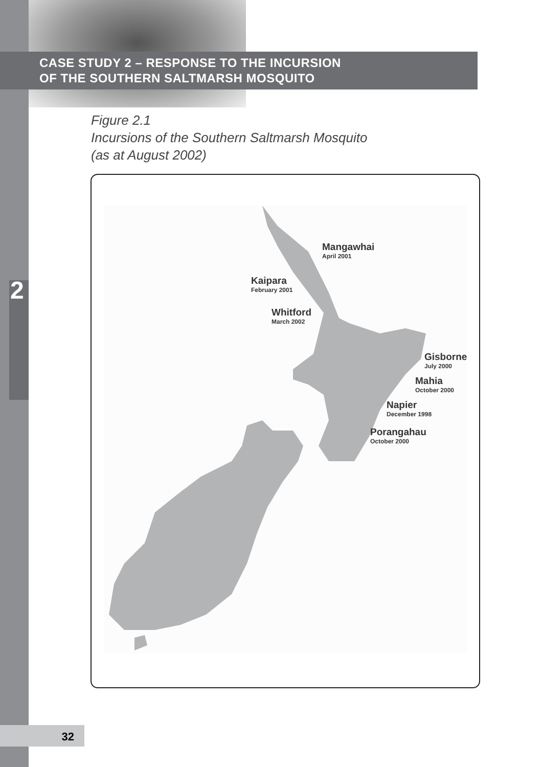CASE STUDY 2 – RESPONSE TO THE INCURSION
OF THE SOUTHERN SALTMARSH MOSQUITO
2
Figure 2.1
Incursions of the Southern Saltmarsh Mosquito
(as at August 2002)
Mangawhai
April 2001
Kaipara
February 2001
Whitford
March 2002
Gisborne
July 2000
Mahia
October 2000
Napier
December 1998
Porangahau
October 2000
32